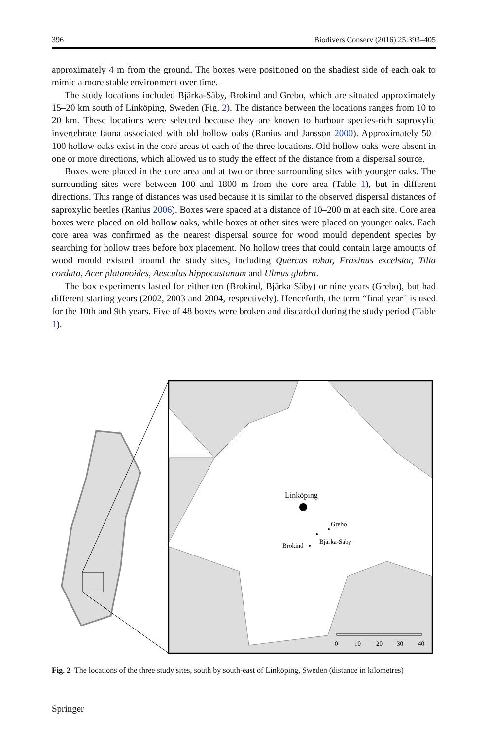396 Biodivers Conserv (2016) 25:393–405
approximately 4 m from the ground. The boxes were positioned on the shadiest side of each oak to mimic a more stable environment over time.
The study locations included Bjärka-Säby, Brokind and Grebo, which are situated approximately 15–20 km south of Linköping, Sweden (Fig. 2). The distance between the locations ranges from 10 to 20 km. These locations were selected because they are known to harbour species-rich saproxylic invertebrate fauna associated with old hollow oaks (Ranius and Jansson 2000). Approximately 50–100 hollow oaks exist in the core areas of each of the three locations. Old hollow oaks were absent in one or more directions, which allowed us to study the effect of the distance from a dispersal source.
Boxes were placed in the core area and at two or three surrounding sites with younger oaks. The surrounding sites were between 100 and 1800 m from the core area (Table 1), but in different directions. This range of distances was used because it is similar to the observed dispersal distances of saproxylic beetles (Ranius 2006). Boxes were spaced at a distance of 10–200 m at each site. Core area boxes were placed on old hollow oaks, while boxes at other sites were placed on younger oaks. Each core area was confirmed as the nearest dispersal source for wood mould dependent species by searching for hollow trees before box placement. No hollow trees that could contain large amounts of wood mould existed around the study sites, including Quercus robur, Fraxinus excelsior, Tilia cordata, Acer platanoides, Aesculus hippocastanum and Ulmus glabra.
The box experiments lasted for either ten (Brokind, Bjärka Säby) or nine years (Grebo), but had different starting years (2002, 2003 and 2004, respectively). Henceforth, the term “final year” is used for the 10th and 9th years. Five of 48 boxes were broken and discarded during the study period (Table 1).
Linköping
Grebo
Bjärka-Säby
Brokind
0
10
20
30
40
Fig. 2 The locations of the three study sites, south by south-east of Linköping, Sweden (distance in kilometres)
Springer